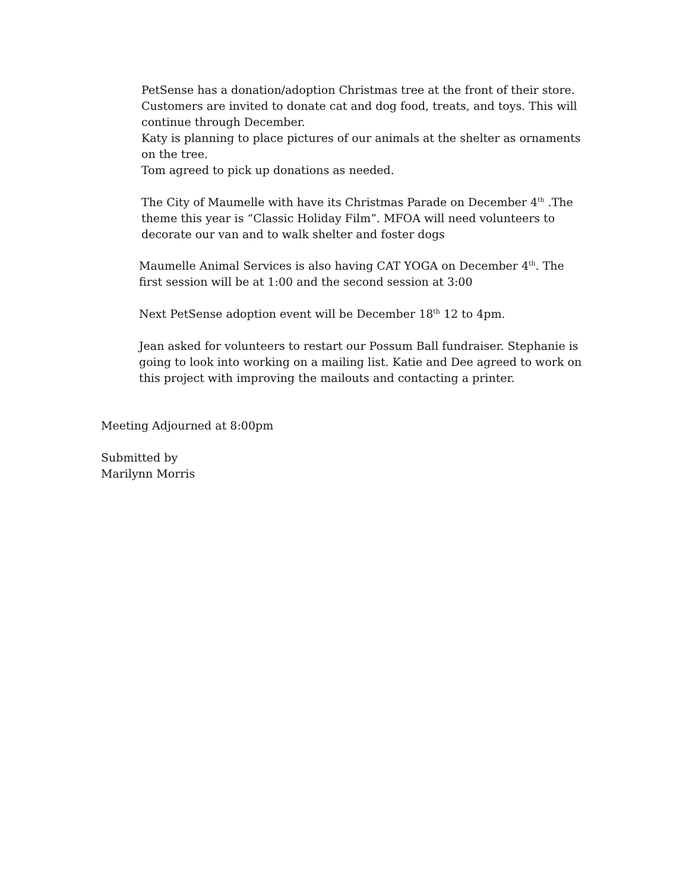PetSense has a donation/adoption Christmas tree at the front of their store. Customers are invited to donate cat and dog food, treats, and toys. This will continue through December.
Katy is planning to place pictures of our animals at the shelter as ornaments on the tree.
Tom agreed to pick up donations as needed.
The City of Maumelle with have its Christmas Parade on December 4<sup>th</sup> .The theme this year is “Classic Holiday Film”. MFOA will need volunteers to decorate our van and to walk shelter and foster dogs
Maumelle Animal Services is also having CAT YOGA on December 4<sup>th</sup>. The first session will be at 1:00 and the second session at 3:00
Next PetSense adoption event will be December 18<sup>th</sup> 12 to 4pm.
Jean asked for volunteers to restart our Possum Ball fundraiser. Stephanie is going to look into working on a mailing list. Katie and Dee agreed to work on this project with improving the mailouts and contacting a printer.
Meeting Adjourned at 8:00pm
Submitted by
Marilynn Morris